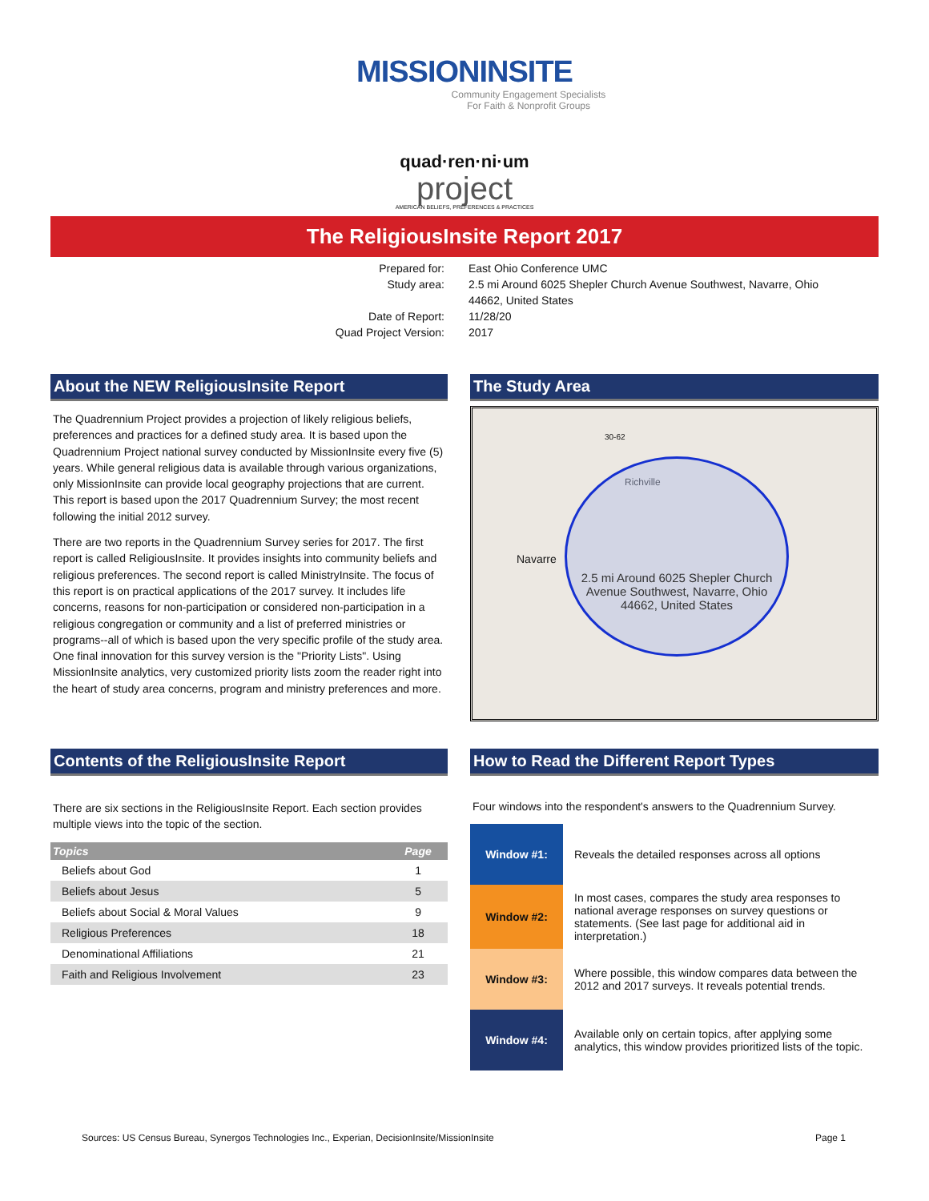MISSIONINSITE
Community Engagement Specialists
For Faith & Nonprofit Groups
quad·ren·ni·um
project
AMERICAN BELIEFS, PREFERENCES & PRACTICES
The ReligiousInsite Report 2017
Prepared for:
East Ohio Conference UMC
Study area:
2.5 mi Around 6025 Shepler Church Avenue Southwest, Navarre, Ohio 44662, United States
Date of Report:
11/28/20
Quad Project Version:
2017
About the NEW ReligiousInsite Report
The Quadrennium Project provides a projection of likely religious beliefs, preferences and practices for a defined study area. It is based upon the Quadrennium Project national survey conducted by MissionInsite every five (5) years. While general religious data is available through various organizations, only MissionInsite can provide local geography projections that are current. This report is based upon the 2017 Quadrennium Survey; the most recent following the initial 2012 survey.
There are two reports in the Quadrennium Survey series for 2017. The first report is called ReligiousInsite. It provides insights into community beliefs and religious preferences. The second report is called MinistryInsite. The focus of this report is on practical applications of the 2017 survey. It includes life concerns, reasons for non-participation or considered non-participation in a religious congregation or community and a list of preferred ministries or programs--all of which is based upon the very specific profile of the study area. One final innovation for this survey version is the "Priority Lists". Using MissionInsite analytics, very customized priority lists zoom the reader right into the heart of study area concerns, program and ministry preferences and more.
The Study Area
30-62
Richville
Navarre
2.5 mi Around 6025 Shepler Church Avenue Southwest, Navarre, Ohio 44662, United States
Contents of the ReligiousInsite Report
There are six sections in the ReligiousInsite Report. Each section provides multiple views into the topic of the section.
| Topics | Page |
| --- | --- |
| Beliefs about God | 1 |
| Beliefs about Jesus | 5 |
| Beliefs about Social & Moral Values | 9 |
| Religious Preferences | 18 |
| Denominational Affiliations | 21 |
| Faith and Religious Involvement | 23 |
How to Read the Different Report Types
Four windows into the respondent's answers to the Quadrennium Survey.
| Window #1: | Reveals the detailed responses across all options |
| Window #2: | In most cases, compares the study area responses to national average responses on survey questions or statements. (See last page for additional aid in interpretation.) |
| Window #3: | Where possible, this window compares data between the 2012 and 2017 surveys. It reveals potential trends. |
| Window #4: | Available only on certain topics, after applying some analytics, this window provides prioritized lists of the topic. |
Sources: US Census Bureau, Synergos Technologies Inc., Experian, DecisionInsite/MissionInsite Page 1